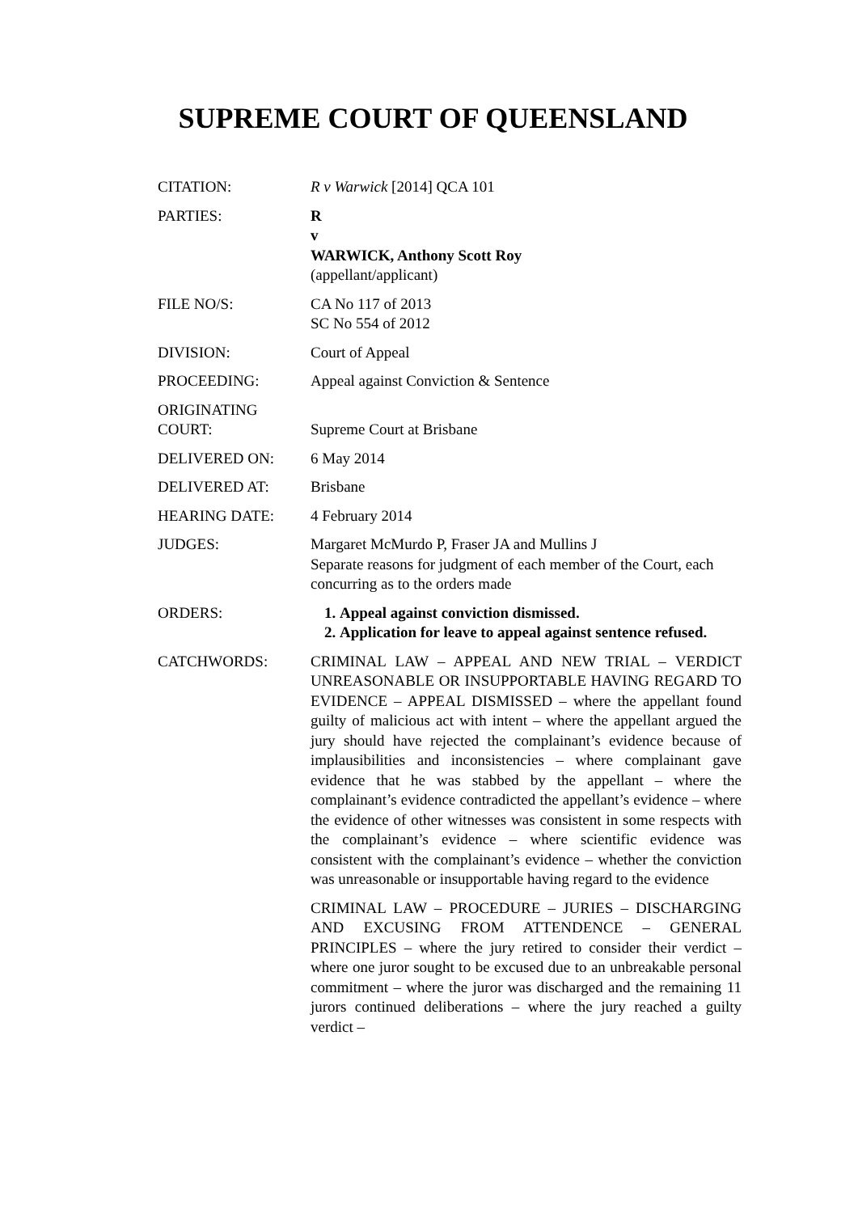SUPREME COURT OF QUEENSLAND
| CITATION: | R v Warwick [2014] QCA 101 |
| PARTIES: | R v WARWICK, Anthony Scott Roy (appellant/applicant) |
| FILE NO/S: | CA No 117 of 2013 SC No 554 of 2012 |
| DIVISION: | Court of Appeal |
| PROCEEDING: | Appeal against Conviction & Sentence |
| ORIGINATING COURT: | Supreme Court at Brisbane |
| DELIVERED ON: | 6 May 2014 |
| DELIVERED AT: | Brisbane |
| HEARING DATE: | 4 February 2014 |
| JUDGES: | Margaret McMurdo P, Fraser JA and Mullins J Separate reasons for judgment of each member of the Court, each concurring as to the orders made |
| ORDERS: | 1. Appeal against conviction dismissed. 2. Application for leave to appeal against sentence refused. |
| CATCHWORDS: | CRIMINAL LAW – APPEAL AND NEW TRIAL – VERDICT UNREASONABLE OR INSUPPORTABLE HAVING REGARD TO EVIDENCE – APPEAL DISMISSED – where the appellant found guilty of malicious act with intent – where the appellant argued the jury should have rejected the complainant’s evidence because of implausibilities and inconsistencies – where complainant gave evidence that he was stabbed by the appellant – where the complainant’s evidence contradicted the appellant’s evidence – where the evidence of other witnesses was consistent in some respects with the complainant’s evidence – where scientific evidence was consistent with the complainant’s evidence – whether the conviction was unreasonable or insupportable having regard to the evidence CRIMINAL LAW – PROCEDURE – JURIES – DISCHARGING AND EXCUSING FROM ATTENDENCE – GENERAL PRINCIPLES – where the jury retired to consider their verdict – where one juror sought to be excused due to an unbreakable personal commitment – where the juror was discharged and the remaining 11 jurors continued deliberations – where the jury reached a guilty verdict – |